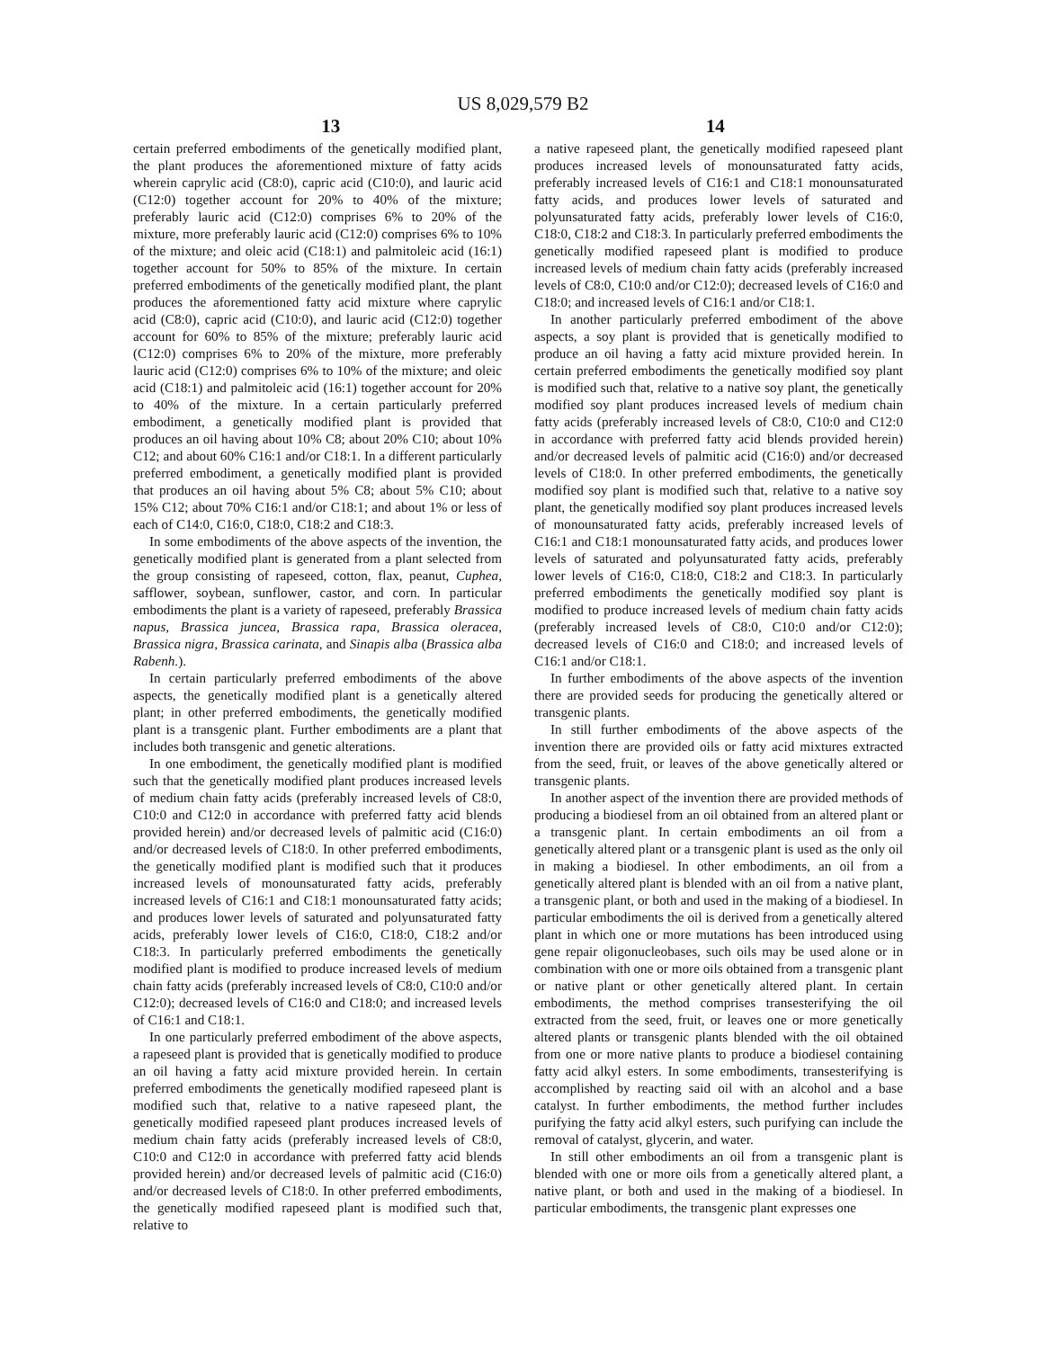US 8,029,579 B2
13 14
certain preferred embodiments of the genetically modified plant, the plant produces the aforementioned mixture of fatty acids wherein caprylic acid (C8:0), capric acid (C10:0), and lauric acid (C12:0) together account for 20% to 40% of the mixture; preferably lauric acid (C12:0) comprises 6% to 20% of the mixture, more preferably lauric acid (C12:0) comprises 6% to 10% of the mixture; and oleic acid (C18:1) and palmitoleic acid (16:1) together account for 50% to 85% of the mixture. In certain preferred embodiments of the genetically modified plant, the plant produces the aforementioned fatty acid mixture where caprylic acid (C8:0), capric acid (C10:0), and lauric acid (C12:0) together account for 60% to 85% of the mixture; preferably lauric acid (C12:0) comprises 6% to 20% of the mixture, more preferably lauric acid (C12:0) comprises 6% to 10% of the mixture; and oleic acid (C18:1) and palmitoleic acid (16:1) together account for 20% to 40% of the mixture. In a certain particularly preferred embodiment, a genetically modified plant is provided that produces an oil having about 10% C8; about 20% C10; about 10% C12; and about 60% C16:1 and/or C18:1. In a different particularly preferred embodiment, a genetically modified plant is provided that produces an oil having about 5% C8; about 5% C10; about 15% C12; about 70% C16:1 and/or C18:1; and about 1% or less of each of C14:0, C16:0, C18:0, C18:2 and C18:3.
In some embodiments of the above aspects of the invention, the genetically modified plant is generated from a plant selected from the group consisting of rapeseed, cotton, flax, peanut, Cuphea, safflower, soybean, sunflower, castor, and corn. In particular embodiments the plant is a variety of rapeseed, preferably Brassica napus, Brassica juncea, Brassica rapa, Brassica oleracea, Brassica nigra, Brassica carinata, and Sinapis alba (Brassica alba Rabenh.).
In certain particularly preferred embodiments of the above aspects, the genetically modified plant is a genetically altered plant; in other preferred embodiments, the genetically modified plant is a transgenic plant. Further embodiments are a plant that includes both transgenic and genetic alterations.
In one embodiment, the genetically modified plant is modified such that the genetically modified plant produces increased levels of medium chain fatty acids (preferably increased levels of C8:0, C10:0 and C12:0 in accordance with preferred fatty acid blends provided herein) and/or decreased levels of palmitic acid (C16:0) and/or decreased levels of C18:0. In other preferred embodiments, the genetically modified plant is modified such that it produces increased levels of monounsaturated fatty acids, preferably increased levels of C16:1 and C18:1 monounsaturated fatty acids; and produces lower levels of saturated and polyunsaturated fatty acids, preferably lower levels of C16:0, C18:0, C18:2 and/or C18:3. In particularly preferred embodiments the genetically modified plant is modified to produce increased levels of medium chain fatty acids (preferably increased levels of C8:0, C10:0 and/or C12:0); decreased levels of C16:0 and C18:0; and increased levels of C16:1 and C18:1.
In one particularly preferred embodiment of the above aspects, a rapeseed plant is provided that is genetically modified to produce an oil having a fatty acid mixture provided herein. In certain preferred embodiments the genetically modified rapeseed plant is modified such that, relative to a native rapeseed plant, the genetically modified rapeseed plant produces increased levels of medium chain fatty acids (preferably increased levels of C8:0, C10:0 and C12:0 in accordance with preferred fatty acid blends provided herein) and/or decreased levels of palmitic acid (C16:0) and/or decreased levels of C18:0. In other preferred embodiments, the genetically modified rapeseed plant is modified such that, relative to
a native rapeseed plant, the genetically modified rapeseed plant produces increased levels of monounsaturated fatty acids, preferably increased levels of C16:1 and C18:1 monounsaturated fatty acids, and produces lower levels of saturated and polyunsaturated fatty acids, preferably lower levels of C16:0, C18:0, C18:2 and C18:3. In particularly preferred embodiments the genetically modified rapeseed plant is modified to produce increased levels of medium chain fatty acids (preferably increased levels of C8:0, C10:0 and/or C12:0); decreased levels of C16:0 and C18:0; and increased levels of C16:1 and/or C18:1.
In another particularly preferred embodiment of the above aspects, a soy plant is provided that is genetically modified to produce an oil having a fatty acid mixture provided herein. In certain preferred embodiments the genetically modified soy plant is modified such that, relative to a native soy plant, the genetically modified soy plant produces increased levels of medium chain fatty acids (preferably increased levels of C8:0, C10:0 and C12:0 in accordance with preferred fatty acid blends provided herein) and/or decreased levels of palmitic acid (C16:0) and/or decreased levels of C18:0. In other preferred embodiments, the genetically modified soy plant is modified such that, relative to a native soy plant, the genetically modified soy plant produces increased levels of monounsaturated fatty acids, preferably increased levels of C16:1 and C18:1 monounsaturated fatty acids, and produces lower levels of saturated and polyunsaturated fatty acids, preferably lower levels of C16:0, C18:0, C18:2 and C18:3. In particularly preferred embodiments the genetically modified soy plant is modified to produce increased levels of medium chain fatty acids (preferably increased levels of C8:0, C10:0 and/or C12:0); decreased levels of C16:0 and C18:0; and increased levels of C16:1 and/or C18:1.
In further embodiments of the above aspects of the invention there are provided seeds for producing the genetically altered or transgenic plants.
In still further embodiments of the above aspects of the invention there are provided oils or fatty acid mixtures extracted from the seed, fruit, or leaves of the above genetically altered or transgenic plants.
In another aspect of the invention there are provided methods of producing a biodiesel from an oil obtained from an altered plant or a transgenic plant. In certain embodiments an oil from a genetically altered plant or a transgenic plant is used as the only oil in making a biodiesel. In other embodiments, an oil from a genetically altered plant is blended with an oil from a native plant, a transgenic plant, or both and used in the making of a biodiesel. In particular embodiments the oil is derived from a genetically altered plant in which one or more mutations has been introduced using gene repair oligonucleobases, such oils may be used alone or in combination with one or more oils obtained from a transgenic plant or native plant or other genetically altered plant. In certain embodiments, the method comprises transesterifying the oil extracted from the seed, fruit, or leaves one or more genetically altered plants or transgenic plants blended with the oil obtained from one or more native plants to produce a biodiesel containing fatty acid alkyl esters. In some embodiments, transesterifying is accomplished by reacting said oil with an alcohol and a base catalyst. In further embodiments, the method further includes purifying the fatty acid alkyl esters, such purifying can include the removal of catalyst, glycerin, and water.
In still other embodiments an oil from a transgenic plant is blended with one or more oils from a genetically altered plant, a native plant, or both and used in the making of a biodiesel. In particular embodiments, the transgenic plant expresses one